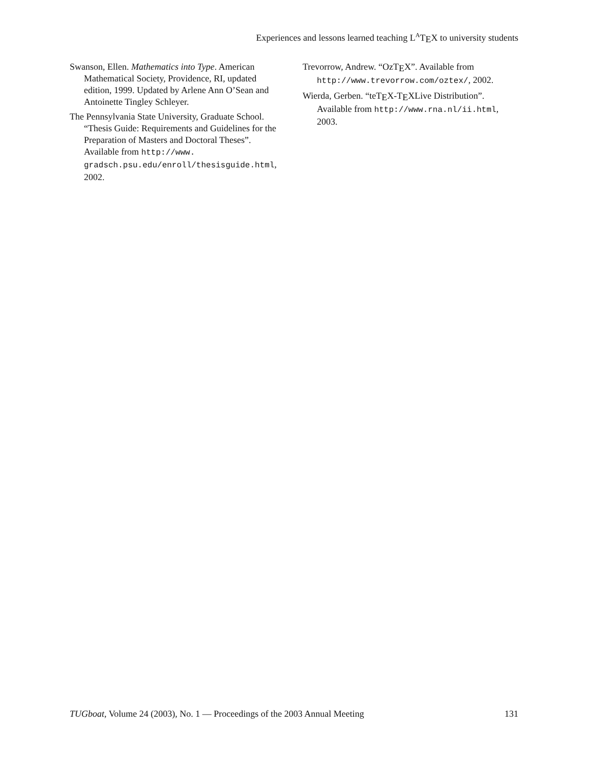Experiences and lessons learned teaching L<sup>A</sup>TEX to university students
Swanson, Ellen. Mathematics into Type. American Mathematical Society, Providence, RI, updated edition, 1999. Updated by Arlene Ann O’Sean and Antoinette Tingley Schleyer.
The Pennsylvania State University, Graduate School. “Thesis Guide: Requirements and Guidelines for the Preparation of Masters and Doctoral Theses”. Available from http://www. gradsch.psu.edu/enroll/thesisguide.html, 2002.
Trevorrow, Andrew. “OzTEX”. Available from http://www.trevorrow.com/oztex/, 2002.
Wierda, Gerben. “teTEX-TEXLive Distribution”. Available from http://www.rna.nl/ii.html, 2003.
TUGboat, Volume 24 (2003), No. 1 — Proceedings of the 2003 Annual Meeting 131